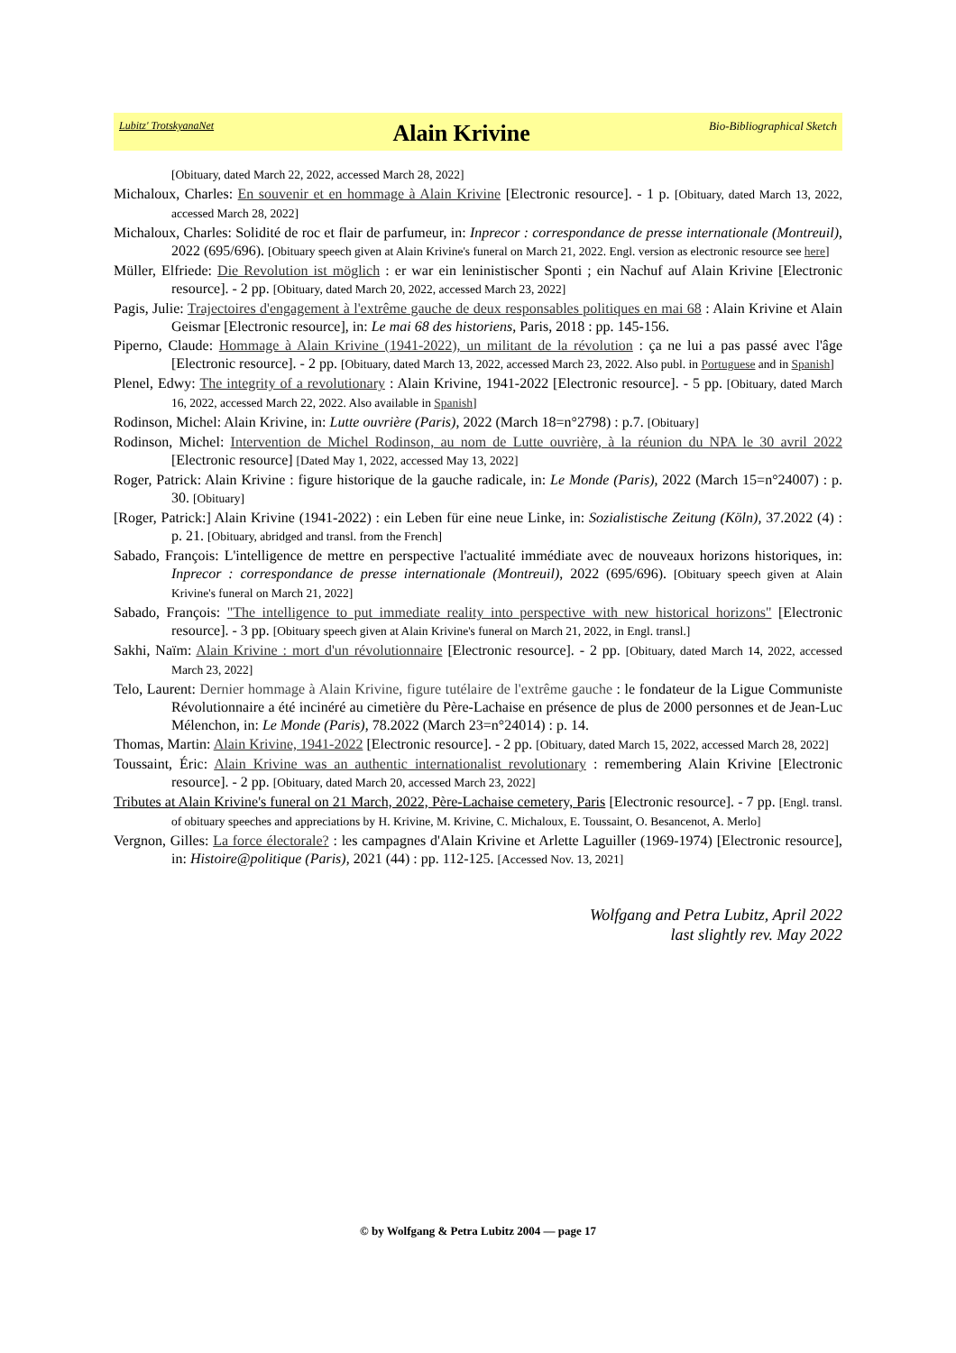Lubitz' TrotskyanaNet Alain Krivine Bio-Bibliographical Sketch
[Obituary, dated March 22, 2022, accessed March 28, 2022]
Michaloux, Charles: En souvenir et en hommage à Alain Krivine [Electronic resource]. - 1 p. [Obituary, dated March 13, 2022, accessed March 28, 2022]
Michaloux, Charles: Solidité de roc et flair de parfumeur, in: Inprecor : correspondance de presse internationale (Montreuil), 2022 (695/696). [Obituary speech given at Alain Krivine's funeral on March 21, 2022. Engl. version as electronic resource see here]
Müller, Elfriede: Die Revolution ist möglich : er war ein leninistischer Sponti ; ein Nachuf auf Alain Krivine [Electronic resource]. - 2 pp. [Obituary, dated March 20, 2022, accessed March 23, 2022]
Pagis, Julie: Trajectoires d'engagement à l'extrême gauche de deux responsables politiques en mai 68 : Alain Krivine et Alain Geismar [Electronic resource], in: Le mai 68 des historiens, Paris, 2018 : pp. 145-156.
Piperno, Claude: Hommage à Alain Krivine (1941-2022), un militant de la révolution : ça ne lui a pas passé avec l'âge [Electronic resource]. - 2 pp. [Obituary, dated March 13, 2022, accessed March 23, 2022. Also publ. in Portuguese and in Spanish]
Plenel, Edwy: The integrity of a revolutionary : Alain Krivine, 1941-2022 [Electronic resource]. - 5 pp. [Obituary, dated March 16, 2022, accessed March 22, 2022. Also available in Spanish]
Rodinson, Michel: Alain Krivine, in: Lutte ouvrière (Paris), 2022 (March 18=n°2798) : p.7. [Obituary]
Rodinson, Michel: Intervention de Michel Rodinson, au nom de Lutte ouvrière, à la réunion du NPA le 30 avril 2022 [Electronic resource] [Dated May 1, 2022, accessed May 13, 2022]
Roger, Patrick: Alain Krivine : figure historique de la gauche radicale, in: Le Monde (Paris), 2022 (March 15=n°24007) : p. 30. [Obituary]
[Roger, Patrick:] Alain Krivine (1941-2022) : ein Leben für eine neue Linke, in: Sozialistische Zeitung (Köln), 37.2022 (4) : p. 21. [Obituary, abridged and transl. from the French]
Sabado, François: L'intelligence de mettre en perspective l'actualité immédiate avec de nouveaux horizons historiques, in: Inprecor : correspondance de presse internationale (Montreuil), 2022 (695/696). [Obituary speech given at Alain Krivine's funeral on March 21, 2022]
Sabado, François: "The intelligence to put immediate reality into perspective with new historical horizons" [Electronic resource]. - 3 pp. [Obituary speech given at Alain Krivine's funeral on March 21, 2022, in Engl. transl.]
Sakhi, Naïm: Alain Krivine : mort d'un révolutionnaire [Electronic resource]. - 2 pp. [Obituary, dated March 14, 2022, accessed March 23, 2022]
Telo, Laurent: Dernier hommage à Alain Krivine, figure tutélaire de l'extrême gauche : le fondateur de la Ligue Communiste Révolutionnaire a été incinéré au cimetière du Père-Lachaise en présence de plus de 2000 personnes et de Jean-Luc Mélenchon, in: Le Monde (Paris), 78.2022 (March 23=n°24014) : p. 14.
Thomas, Martin: Alain Krivine, 1941-2022 [Electronic resource]. - 2 pp. [Obituary, dated March 15, 2022, accessed March 28, 2022]
Toussaint, Éric: Alain Krivine was an authentic internationalist revolutionary : remembering Alain Krivine [Electronic resource]. - 2 pp. [Obituary, dated March 20, accessed March 23, 2022]
Tributes at Alain Krivine's funeral on 21 March, 2022, Père-Lachaise cemetery, Paris [Electronic resource]. - 7 pp. [Engl. transl. of obituary speeches and appreciations by H. Krivine, M. Krivine, C. Michaloux, E. Toussaint, O. Besancenot, A. Merlo]
Vergnon, Gilles: La force électorale? : les campagnes d'Alain Krivine et Arlette Laguiller (1969-1974) [Electronic resource], in: Histoire@politique (Paris), 2021 (44) : pp. 112-125. [Accessed Nov. 13, 2021]
Wolfgang and Petra Lubitz, April 2022
last slightly rev. May 2022
© by Wolfgang & Petra Lubitz 2004 — page 17